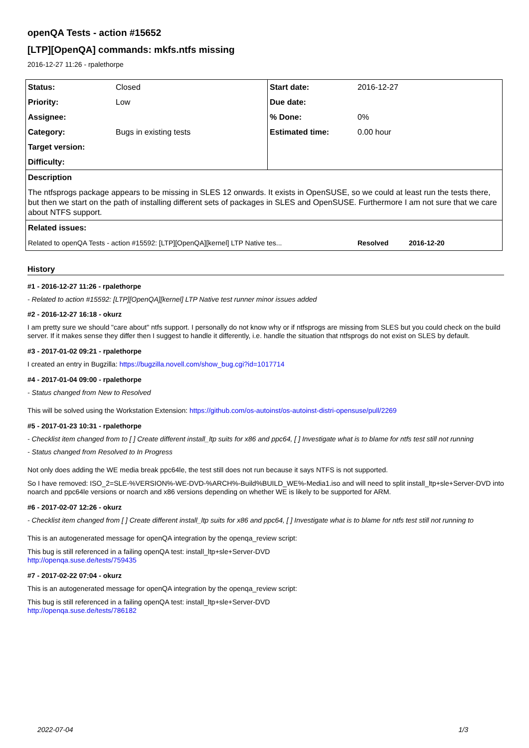openQA Tests - action #15652
[LTP][OpenQA] commands: mkfs.ntfs missing
2016-12-27 11:26 - rpalethorpe
| Status: | Closed | Start date: | 2016-12-27 | |
| Priority: | Low | Due date: | | |
| Assignee: | | % Done: | 0% | |
| Category: | Bugs in existing tests | Estimated time: | 0.00 hour | |
| Target version: | | | | |
| Difficulty: | | | | |
| Description | | | | |
| The ntfsprogs package appears to be missing in SLES 12 onwards. It exists in OpenSUSE, so we could at least run the tests there, but then we start on the path of installing different sets of packages in SLES and OpenSUSE. Furthermore I am not sure that we care about NTFS support. | | | | |
| Related issues: | | | | |
| Related to openQA Tests - action #15592: [LTP][OpenQA][kernel] LTP Native tes... | | | Resolved | 2016-12-20 |
History
#1 - 2016-12-27 11:26 - rpalethorpe
- Related to action #15592: [LTP][OpenQA][kernel] LTP Native test runner minor issues added
#2 - 2016-12-27 16:18 - okurz
I am pretty sure we should "care about" ntfs support. I personally do not know why or if ntfsprogs are missing from SLES but you could check on the build server. If it makes sense they differ then I suggest to handle it differently, i.e. handle the situation that ntfsprogs do not exist on SLES by default.
#3 - 2017-01-02 09:21 - rpalethorpe
I created an entry in Bugzilla: https://bugzilla.novell.com/show_bug.cgi?id=1017714
#4 - 2017-01-04 09:00 - rpalethorpe
- Status changed from New to Resolved
This will be solved using the Workstation Extension: https://github.com/os-autoinst/os-autoinst-distri-opensuse/pull/2269
#5 - 2017-01-23 10:31 - rpalethorpe
- Checklist item changed from to [ ] Create different install_ltp suits for x86 and ppc64, [ ] Investigate what is to blame for ntfs test still not running
- Status changed from Resolved to In Progress
Not only does adding the WE media break ppc64le, the test still does not run because it says NTFS is not supported.
So I have removed: ISO_2=SLE-%VERSION%-WE-DVD-%ARCH%-Build%BUILD_WE%-Media1.iso and will need to split install_ltp+sle+Server-DVD into noarch and ppc64le versions or noarch and x86 versions depending on whether WE is likely to be supported for ARM.
#6 - 2017-02-07 12:26 - okurz
- Checklist item changed from [ ] Create different install_ltp suits for x86 and ppc64, [ ] Investigate what is to blame for ntfs test still not running to
This is an autogenerated message for openQA integration by the openqa_review script:
This bug is still referenced in a failing openQA test: install_ltp+sle+Server-DVD
http://openqa.suse.de/tests/759435
#7 - 2017-02-22 07:04 - okurz
This is an autogenerated message for openQA integration by the openqa_review script:
This bug is still referenced in a failing openQA test: install_ltp+sle+Server-DVD
http://openqa.suse.de/tests/786182
2022-07-04 1/3